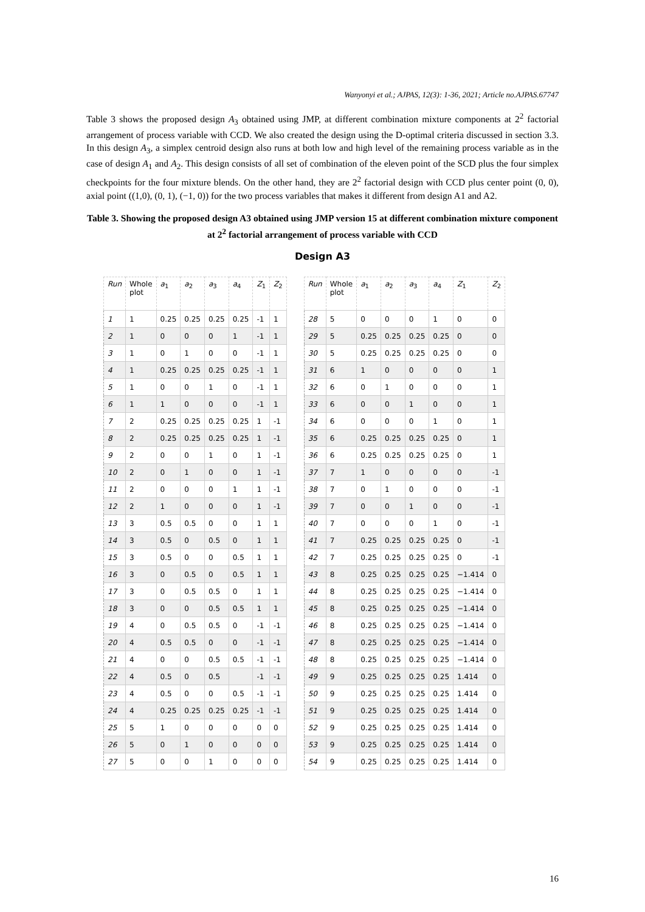Wanyonyi et al.; AJPAS, 12(3): 1-36, 2021; Article no.AJPAS.67747
Table 3 shows the proposed design A<sub>3</sub> obtained using JMP, at different combination mixture components at 2<sup>2</sup> factorial arrangement of process variable with CCD. We also created the design using the D-optimal criteria discussed in section 3.3. In this design A<sub>3</sub>, a simplex centroid design also runs at both low and high level of the remaining process variable as in the case of design A<sub>1</sub> and A<sub>2</sub>. This design consists of all set of combination of the eleven point of the SCD plus the four simplex checkpoints for the four mixture blends. On the other hand, they are 2<sup>2</sup> factorial design with CCD plus center point (0, 0), axial point ((1,0), (0, 1), (−1, 0)) for the two process variables that makes it different from design A1 and A2.
Table 3. Showing the proposed design A3 obtained using JMP version 15 at different combination mixture component at 2<sup>2</sup> factorial arrangement of process variable with CCD
Design A3
| Run | Whole plot | a<sub>1</sub> | a<sub>2</sub> | a<sub>3</sub> | a<sub>4</sub> | Z<sub>1</sub> | Z<sub>2</sub> |
| --- | --- | --- | --- | --- | --- | --- | --- |
| 1 | 1 | 0.25 | 0.25 | 0.25 | 0.25 | -1 | 1 |
| 2 | 1 | 0 | 0 | 0 | 1 | -1 | 1 |
| 3 | 1 | 0 | 1 | 0 | 0 | -1 | 1 |
| 4 | 1 | 0.25 | 0.25 | 0.25 | 0.25 | -1 | 1 |
| 5 | 1 | 0 | 0 | 1 | 0 | -1 | 1 |
| 6 | 1 | 1 | 0 | 0 | 0 | -1 | 1 |
| 7 | 2 | 0.25 | 0.25 | 0.25 | 0.25 | 1 | -1 |
| 8 | 2 | 0.25 | 0.25 | 0.25 | 0.25 | 1 | -1 |
| 9 | 2 | 0 | 0 | 1 | 0 | 1 | -1 |
| 10 | 2 | 0 | 1 | 0 | 0 | 1 | -1 |
| 11 | 2 | 0 | 0 | 0 | 1 | 1 | -1 |
| 12 | 2 | 1 | 0 | 0 | 0 | 1 | -1 |
| 13 | 3 | 0.5 | 0.5 | 0 | 0 | 1 | 1 |
| 14 | 3 | 0.5 | 0 | 0.5 | 0 | 1 | 1 |
| 15 | 3 | 0.5 | 0 | 0 | 0.5 | 1 | 1 |
| 16 | 3 | 0 | 0.5 | 0 | 0.5 | 1 | 1 |
| 17 | 3 | 0 | 0.5 | 0.5 | 0 | 1 | 1 |
| 18 | 3 | 0 | 0 | 0.5 | 0.5 | 1 | 1 |
| 19 | 4 | 0 | 0.5 | 0.5 | 0 | -1 | -1 |
| 20 | 4 | 0.5 | 0.5 | 0 | 0 | -1 | -1 |
| 21 | 4 | 0 | 0 | 0.5 | 0.5 | -1 | -1 |
| 22 | 4 | 0.5 | 0 | 0.5 | | -1 | -1 |
| 23 | 4 | 0.5 | 0 | 0 | 0.5 | -1 | -1 |
| 24 | 4 | 0.25 | 0.25 | 0.25 | 0.25 | -1 | -1 |
| 25 | 5 | 1 | 0 | 0 | 0 | 0 | 0 |
| 26 | 5 | 0 | 1 | 0 | 0 | 0 | 0 |
| 27 | 5 | 0 | 0 | 1 | 0 | 0 | 0 |
| Run | Whole plot | a<sub>1</sub> | a<sub>2</sub> | a<sub>3</sub> | a<sub>4</sub> | Z<sub>1</sub> | Z<sub>2</sub> |
| --- | --- | --- | --- | --- | --- | --- | --- |
| 28 | 5 | 0 | 0 | 0 | 1 | 0 | 0 |
| 29 | 5 | 0.25 | 0.25 | 0.25 | 0.25 | 0 | 0 |
| 30 | 5 | 0.25 | 0.25 | 0.25 | 0.25 | 0 | 0 |
| 31 | 6 | 1 | 0 | 0 | 0 | 0 | 1 |
| 32 | 6 | 0 | 1 | 0 | 0 | 0 | 1 |
| 33 | 6 | 0 | 0 | 1 | 0 | 0 | 1 |
| 34 | 6 | 0 | 0 | 0 | 1 | 0 | 1 |
| 35 | 6 | 0.25 | 0.25 | 0.25 | 0.25 | 0 | 1 |
| 36 | 6 | 0.25 | 0.25 | 0.25 | 0.25 | 0 | 1 |
| 37 | 7 | 1 | 0 | 0 | 0 | 0 | -1 |
| 38 | 7 | 0 | 1 | 0 | 0 | 0 | -1 |
| 39 | 7 | 0 | 0 | 1 | 0 | 0 | -1 |
| 40 | 7 | 0 | 0 | 0 | 1 | 0 | -1 |
| 41 | 7 | 0.25 | 0.25 | 0.25 | 0.25 | 0 | -1 |
| 42 | 7 | 0.25 | 0.25 | 0.25 | 0.25 | 0 | -1 |
| 43 | 8 | 0.25 | 0.25 | 0.25 | 0.25 | −1.414 | 0 |
| 44 | 8 | 0.25 | 0.25 | 0.25 | 0.25 | −1.414 | 0 |
| 45 | 8 | 0.25 | 0.25 | 0.25 | 0.25 | −1.414 | 0 |
| 46 | 8 | 0.25 | 0.25 | 0.25 | 0.25 | −1.414 | 0 |
| 47 | 8 | 0.25 | 0.25 | 0.25 | 0.25 | −1.414 | 0 |
| 48 | 8 | 0.25 | 0.25 | 0.25 | 0.25 | −1.414 | 0 |
| 49 | 9 | 0.25 | 0.25 | 0.25 | 0.25 | 1.414 | 0 |
| 50 | 9 | 0.25 | 0.25 | 0.25 | 0.25 | 1.414 | 0 |
| 51 | 9 | 0.25 | 0.25 | 0.25 | 0.25 | 1.414 | 0 |
| 52 | 9 | 0.25 | 0.25 | 0.25 | 0.25 | 1.414 | 0 |
| 53 | 9 | 0.25 | 0.25 | 0.25 | 0.25 | 1.414 | 0 |
| 54 | 9 | 0.25 | 0.25 | 0.25 | 0.25 | 1.414 | 0 |
16